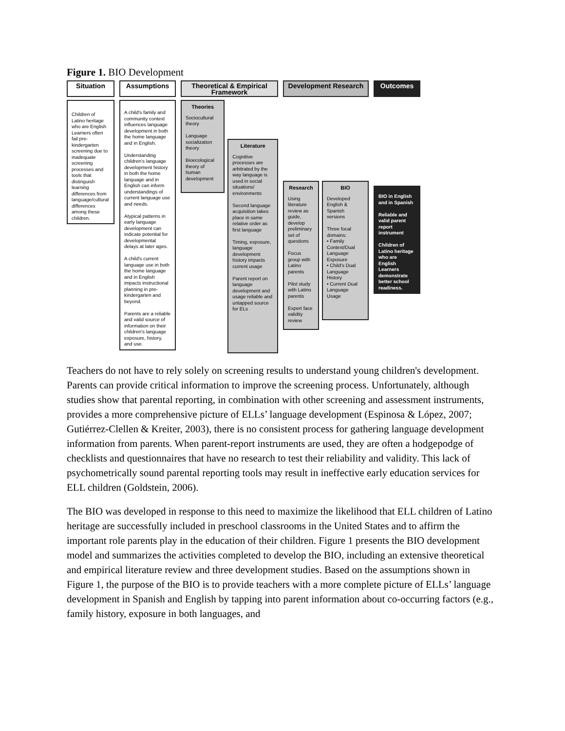Figure 1. BIO Development
Situation
Children of Latino heritage who are English Learners often fail pre-kindergarten screening due to inadequate screening processes and tools that distinguish learning differences from language/cultural differences among these children.
Assumptions
A child's family and community context influences language development in both the home language and in English.
Understanding children's language development history in both the home language and in English can inform understandings of current language use and needs.
Atypical patterns in early language development can indicate potential for developmental delays at later ages.
A child's current language use in both the home language and in English impacts instructional planning in pre-kindergarten and beyond.
Parents are a reliable and valid source of information on their children's language exposure, history, and use.
Theoretical & Empirical Framework
Theories
Sociocultural theory
Language socialization theory
Bioecological theory of human development
Literature
Cognitive processes are arbitrated by the way language is used in social situations/ environments
Second language acquisition takes place in same relative order as first language
Timing, exposure, language development history impacts current usage
Parent report on language development and usage reliable and untapped source for ELs
Development Research
Research
Using literature review as guide, develop preliminary set of questions
Focus group with Latino parents
Pilot study with Latino parents
Expert face validity review
BIO
Developed English & Spanish versions
Three focal domains:
• Family Context/Dual Language Exposure
• Child's Dual Language History
• Current Dual Language Usage
Outcomes
BIO in English and in Spanish
Reliable and valid parent report instrument
Children of Latino heritage who are English Learners demonstrate better school readiness.
Teachers do not have to rely solely on screening results to understand young children's development. Parents can provide critical information to improve the screening process. Unfortunately, although studies show that parental reporting, in combination with other screening and assessment instruments, provides a more comprehensive picture of ELLs’ language development (Espinosa & López, 2007; Gutiérrez-Clellen & Kreiter, 2003), there is no consistent process for gathering language development information from parents. When parent-report instruments are used, they are often a hodgepodge of checklists and questionnaires that have no research to test their reliability and validity. This lack of psychometrically sound parental reporting tools may result in ineffective early education services for ELL children (Goldstein, 2006).
The BIO was developed in response to this need to maximize the likelihood that ELL children of Latino heritage are successfully included in preschool classrooms in the United States and to affirm the important role parents play in the education of their children. Figure 1 presents the BIO development model and summarizes the activities completed to develop the BIO, including an extensive theoretical and empirical literature review and three development studies. Based on the assumptions shown in Figure 1, the purpose of the BIO is to provide teachers with a more complete picture of ELLs’ language development in Spanish and English by tapping into parent information about co-occurring factors (e.g., family history, exposure in both languages, and